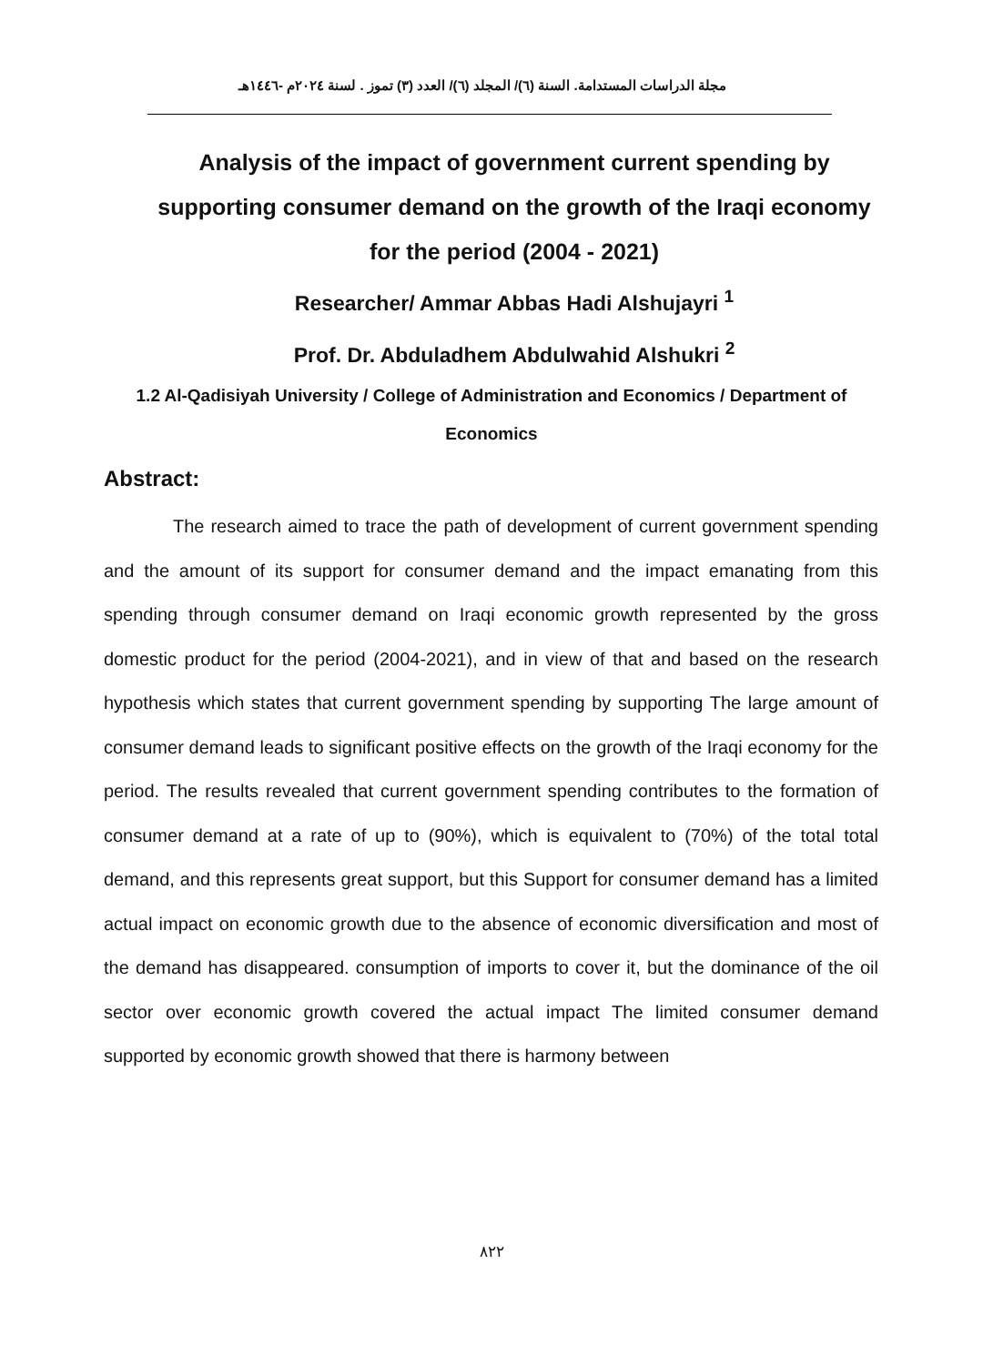مجلة الدراسات المستدامة. السنة (٦)/ المجلد (٦)/ العدد (٣) تموز . لسنة ٢٠٢٤م -١٤٤٦هـ
Analysis of the impact of government current spending by supporting consumer demand on the growth of the Iraqi economy for the period (2004 - 2021)
Researcher/ Ammar Abbas Hadi Alshujayri <sup>1</sup>
Prof. Dr. Abduladhem Abdulwahid Alshukri <sup>2</sup>
1.2 Al-Qadisiyah University / College of Administration and Economics / Department of Economics
Abstract:
The research aimed to trace the path of development of current government spending and the amount of its support for consumer demand and the impact emanating from this spending through consumer demand on Iraqi economic growth represented by the gross domestic product for the period (2004-2021), and in view of that and based on the research hypothesis which states that current government spending by supporting The large amount of consumer demand leads to significant positive effects on the growth of the Iraqi economy for the period. The results revealed that current government spending contributes to the formation of consumer demand at a rate of up to (90%), which is equivalent to (70%) of the total total demand, and this represents great support, but this Support for consumer demand has a limited actual impact on economic growth due to the absence of economic diversification and most of the demand has disappeared. consumption of imports to cover it, but the dominance of the oil sector over economic growth covered the actual impact The limited consumer demand supported by economic growth showed that there is harmony between
٨٢٢